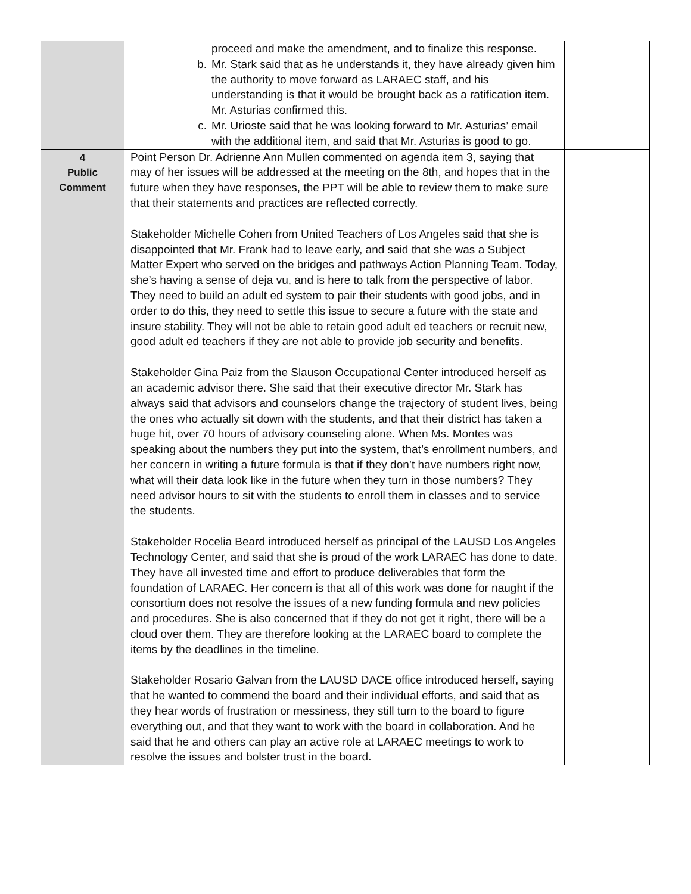| | proceed and make the amendment, and to finalize this response. b. Mr. Stark said that as he understands it, they have already given him the authority to move forward as LARAEC staff, and his understanding is that it would be brought back as a ratification item. Mr. Asturias confirmed this. c. Mr. Urioste said that he was looking forward to Mr. Asturias’ email with the additional item, and said that Mr. Asturias is good to go. | |
| 4 Public Comment | Point Person Dr. Adrienne Ann Mullen commented on agenda item 3, saying that may of her issues will be addressed at the meeting on the 8th, and hopes that in the future when they have responses, the PPT will be able to review them to make sure that their statements and practices are reflected correctly. Stakeholder Michelle Cohen from United Teachers of Los Angeles said that she is disappointed that Mr. Frank had to leave early, and said that she was a Subject Matter Expert who served on the bridges and pathways Action Planning Team. Today, she’s having a sense of deja vu, and is here to talk from the perspective of labor. They need to build an adult ed system to pair their students with good jobs, and in order to do this, they need to settle this issue to secure a future with the state and insure stability. They will not be able to retain good adult ed teachers or recruit new, good adult ed teachers if they are not able to provide job security and benefits. Stakeholder Gina Paiz from the Slauson Occupational Center introduced herself as an academic advisor there. She said that their executive director Mr. Stark has always said that advisors and counselors change the trajectory of student lives, being the ones who actually sit down with the students, and that their district has taken a huge hit, over 70 hours of advisory counseling alone. When Ms. Montes was speaking about the numbers they put into the system, that’s enrollment numbers, and her concern in writing a future formula is that if they don’t have numbers right now, what will their data look like in the future when they turn in those numbers? They need advisor hours to sit with the students to enroll them in classes and to service the students. Stakeholder Rocelia Beard introduced herself as principal of the LAUSD Los Angeles Technology Center, and said that she is proud of the work LARAEC has done to date. They have all invested time and effort to produce deliverables that form the foundation of LARAEC. Her concern is that all of this work was done for naught if the consortium does not resolve the issues of a new funding formula and new policies and procedures. She is also concerned that if they do not get it right, there will be a cloud over them. They are therefore looking at the LARAEC board to complete the items by the deadlines in the timeline. Stakeholder Rosario Galvan from the LAUSD DACE office introduced herself, saying that he wanted to commend the board and their individual efforts, and said that as they hear words of frustration or messiness, they still turn to the board to figure everything out, and that they want to work with the board in collaboration. And he said that he and others can play an active role at LARAEC meetings to work to resolve the issues and bolster trust in the board. | |